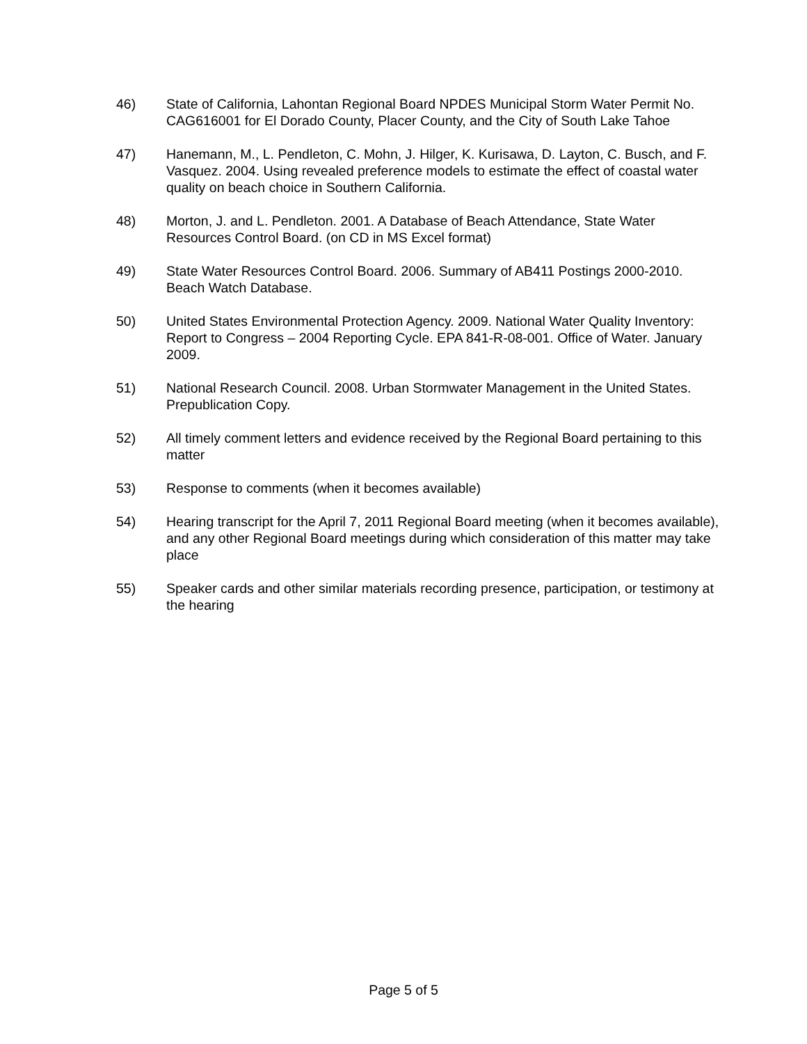46) State of California, Lahontan Regional Board NPDES Municipal Storm Water Permit No. CAG616001 for El Dorado County, Placer County, and the City of South Lake Tahoe
47) Hanemann, M., L. Pendleton, C. Mohn, J. Hilger, K. Kurisawa, D. Layton, C. Busch, and F. Vasquez. 2004. Using revealed preference models to estimate the effect of coastal water quality on beach choice in Southern California.
48) Morton, J. and L. Pendleton. 2001. A Database of Beach Attendance, State Water Resources Control Board. (on CD in MS Excel format)
49) State Water Resources Control Board. 2006. Summary of AB411 Postings 2000-2010. Beach Watch Database.
50) United States Environmental Protection Agency. 2009. National Water Quality Inventory: Report to Congress – 2004 Reporting Cycle. EPA 841-R-08-001. Office of Water. January 2009.
51) National Research Council. 2008. Urban Stormwater Management in the United States. Prepublication Copy.
52) All timely comment letters and evidence received by the Regional Board pertaining to this matter
53) Response to comments (when it becomes available)
54) Hearing transcript for the April 7, 2011 Regional Board meeting (when it becomes available), and any other Regional Board meetings during which consideration of this matter may take place
55) Speaker cards and other similar materials recording presence, participation, or testimony at the hearing
Page 5 of 5